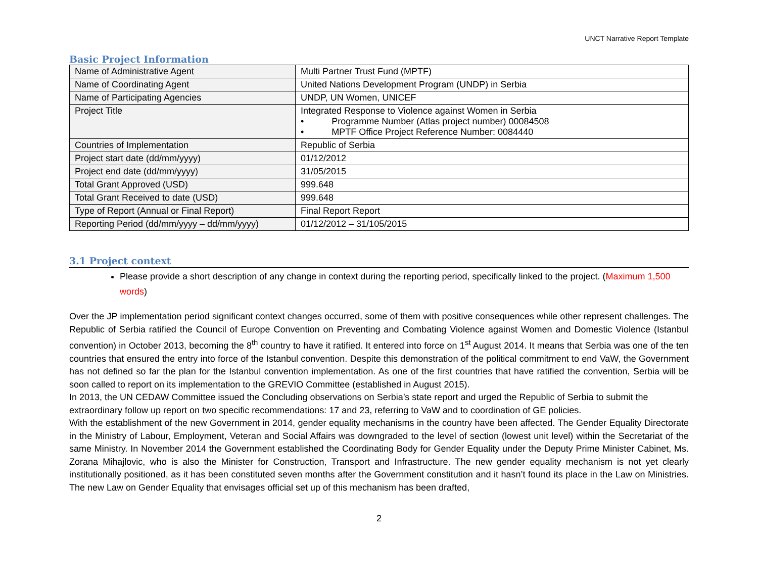UNCT Narrative Report Template
Basic Project Information
| Name of Administrative Agent | Multi Partner Trust Fund (MPTF) |
| Name of Coordinating Agent | United Nations Development Program (UNDP) in Serbia |
| Name of Participating Agencies | UNDP, UN Women, UNICEF |
| Project Title | Integrated Response to Violence against Women in Serbia • Programme Number (Atlas project number) 00084508 • MPTF Office Project Reference Number: 0084440 |
| Countries of Implementation | Republic of Serbia |
| Project start date (dd/mm/yyyy) | 01/12/2012 |
| Project end date (dd/mm/yyyy) | 31/05/2015 |
| Total Grant Approved (USD) | 999.648 |
| Total Grant Received to date (USD) | 999.648 |
| Type of Report (Annual or Final Report) | Final Report Report |
| Reporting Period (dd/mm/yyyy – dd/mm/yyyy) | 01/12/2012 – 31/105/2015 |
3.1 Project context
Please provide a short description of any change in context during the reporting period, specifically linked to the project. (Maximum 1,500 words)
Over the JP implementation period significant context changes occurred, some of them with positive consequences while other represent challenges. The Republic of Serbia ratified the Council of Europe Convention on Preventing and Combating Violence against Women and Domestic Violence (Istanbul convention) in October 2013, becoming the 8<sup>th</sup> country to have it ratified. It entered into force on 1<sup>st</sup> August 2014. It means that Serbia was one of the ten countries that ensured the entry into force of the Istanbul convention. Despite this demonstration of the political commitment to end VaW, the Government has not defined so far the plan for the Istanbul convention implementation. As one of the first countries that have ratified the convention, Serbia will be soon called to report on its implementation to the GREVIO Committee (established in August 2015).
In 2013, the UN CEDAW Committee issued the Concluding observations on Serbia’s state report and urged the Republic of Serbia to submit the extraordinary follow up report on two specific recommendations: 17 and 23, referring to VaW and to coordination of GE policies.
With the establishment of the new Government in 2014, gender equality mechanisms in the country have been affected. The Gender Equality Directorate in the Ministry of Labour, Employment, Veteran and Social Affairs was downgraded to the level of section (lowest unit level) within the Secretariat of the same Ministry. In November 2014 the Government established the Coordinating Body for Gender Equality under the Deputy Prime Minister Cabinet, Ms. Zorana Mihajlovic, who is also the Minister for Construction, Transport and Infrastructure. The new gender equality mechanism is not yet clearly institutionally positioned, as it has been constituted seven months after the Government constitution and it hasn’t found its place in the Law on Ministries. The new Law on Gender Equality that envisages official set up of this mechanism has been drafted,
2